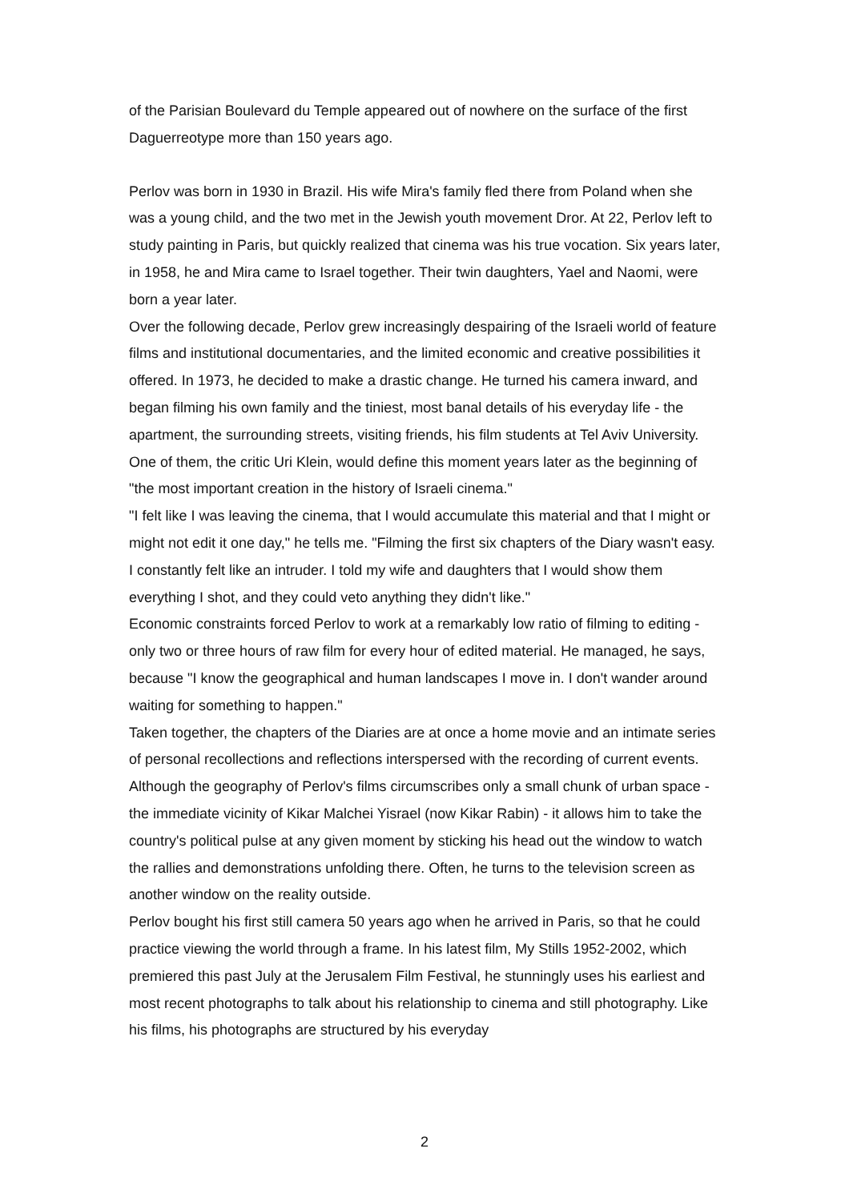of the Parisian Boulevard du Temple appeared out of nowhere on the surface of the first Daguerreotype more than 150 years ago.
Perlov was born in 1930 in Brazil. His wife Mira's family fled there from Poland when she was a young child, and the two met in the Jewish youth movement Dror. At 22, Perlov left to study painting in Paris, but quickly realized that cinema was his true vocation. Six years later, in 1958, he and Mira came to Israel together. Their twin daughters, Yael and Naomi, were born a year later.
Over the following decade, Perlov grew increasingly despairing of the Israeli world of feature films and institutional documentaries, and the limited economic and creative possibilities it offered. In 1973, he decided to make a drastic change. He turned his camera inward, and began filming his own family and the tiniest, most banal details of his everyday life - the apartment, the surrounding streets, visiting friends, his film students at Tel Aviv University. One of them, the critic Uri Klein, would define this moment years later as the beginning of "the most important creation in the history of Israeli cinema."
"I felt like I was leaving the cinema, that I would accumulate this material and that I might or might not edit it one day," he tells me. "Filming the first six chapters of the Diary wasn't easy. I constantly felt like an intruder. I told my wife and daughters that I would show them everything I shot, and they could veto anything they didn't like."
Economic constraints forced Perlov to work at a remarkably low ratio of filming to editing - only two or three hours of raw film for every hour of edited material. He managed, he says, because "I know the geographical and human landscapes I move in. I don't wander around waiting for something to happen."
Taken together, the chapters of the Diaries are at once a home movie and an intimate series of personal recollections and reflections interspersed with the recording of current events.
Although the geography of Perlov's films circumscribes only a small chunk of urban space - the immediate vicinity of Kikar Malchei Yisrael (now Kikar Rabin) - it allows him to take the country's political pulse at any given moment by sticking his head out the window to watch the rallies and demonstrations unfolding there. Often, he turns to the television screen as another window on the reality outside.
Perlov bought his first still camera 50 years ago when he arrived in Paris, so that he could practice viewing the world through a frame. In his latest film, My Stills 1952-2002, which premiered this past July at the Jerusalem Film Festival, he stunningly uses his earliest and most recent photographs to talk about his relationship to cinema and still photography. Like his films, his photographs are structured by his everyday
2